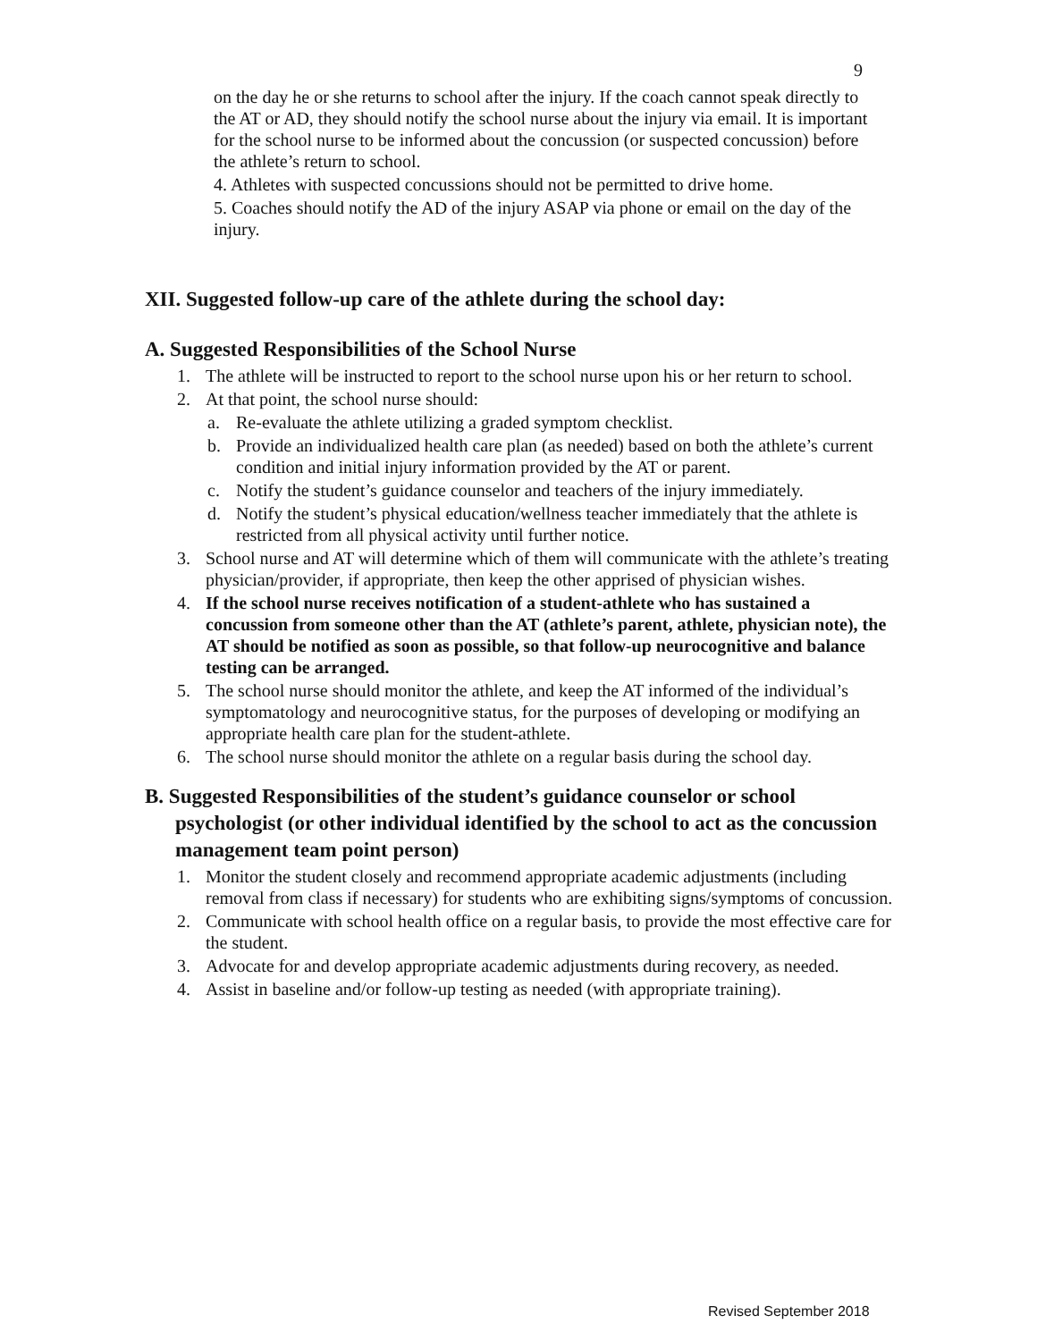9
on the day he or she returns to school after the injury. If the coach cannot speak directly to the AT or AD, they should notify the school nurse about the injury via email. It is important for the school nurse to be informed about the concussion (or suspected concussion) before the athlete’s return to school.
4. Athletes with suspected concussions should not be permitted to drive home.
5. Coaches should notify the AD of the injury ASAP via phone or email on the day of the injury.
XII. Suggested follow-up care of the athlete during the school day:
A. Suggested Responsibilities of the School Nurse
1. The athlete will be instructed to report to the school nurse upon his or her return to school.
2. At that point, the school nurse should:
a. Re-evaluate the athlete utilizing a graded symptom checklist.
b. Provide an individualized health care plan (as needed) based on both the athlete’s current condition and initial injury information provided by the AT or parent.
c. Notify the student’s guidance counselor and teachers of the injury immediately.
d. Notify the student’s physical education/wellness teacher immediately that the athlete is restricted from all physical activity until further notice.
3. School nurse and AT will determine which of them will communicate with the athlete’s treating physician/provider, if appropriate, then keep the other apprised of physician wishes.
4. If the school nurse receives notification of a student-athlete who has sustained a concussion from someone other than the AT (athlete’s parent, athlete, physician note), the AT should be notified as soon as possible, so that follow-up neurocognitive and balance testing can be arranged.
5. The school nurse should monitor the athlete, and keep the AT informed of the individual’s symptomatology and neurocognitive status, for the purposes of developing or modifying an appropriate health care plan for the student-athlete.
6. The school nurse should monitor the athlete on a regular basis during the school day.
B. Suggested Responsibilities of the student’s guidance counselor or school psychologist (or other individual identified by the school to act as the concussion management team point person)
1. Monitor the student closely and recommend appropriate academic adjustments (including removal from class if necessary) for students who are exhibiting signs/symptoms of concussion.
2. Communicate with school health office on a regular basis, to provide the most effective care for the student.
3. Advocate for and develop appropriate academic adjustments during recovery, as needed.
4. Assist in baseline and/or follow-up testing as needed (with appropriate training).
Revised September 2018